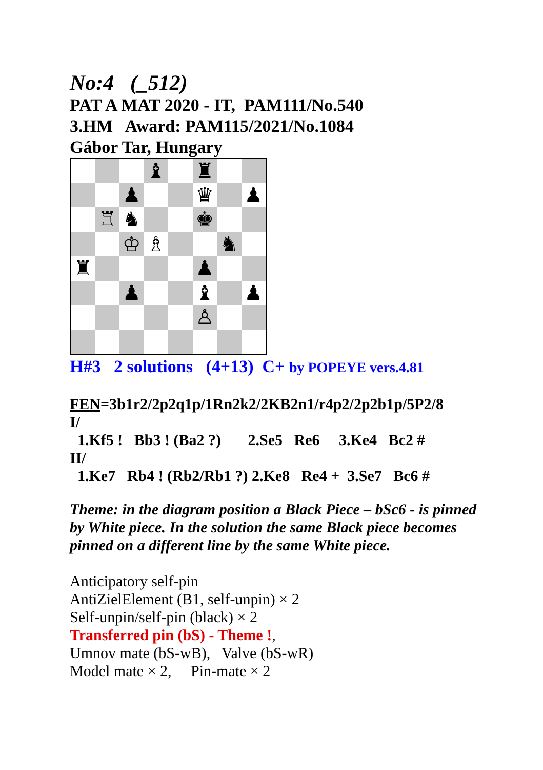No:4 (_512)
PAT A MAT 2020 - IT, PAM111/No.540
3.HM Award: PAM115/2021/No.1084
Gábor Tar, Hungary
♝
♜
♟
♛
♟
♖
♞
♚
♔
♗
♞
♜
♟
♟
♝
♟
♙
H#3 2 solutions (4+13) C+ by POPEYE vers.4.81
FEN=3b1r2/2p2q1p/1Rn2k2/2KB2n1/r4p2/2p2b1p/5P2/8
I/
1.Kf5 ! Bb3 ! (Ba2 ?) 2.Se5 Re6 3.Ke4 Bc2 #
II/
1.Ke7 Rb4 ! (Rb2/Rb1 ?) 2.Ke8 Re4 + 3.Se7 Bc6 #
Theme: in the diagram position a Black Piece – bSc6 - is pinned by White piece. In the solution the same Black piece becomes pinned on a different line by the same White piece.
Anticipatory self-pin
AntiZielElement (B1, self-unpin) × 2
Self-unpin/self-pin (black) × 2
Transferred pin (bS) - Theme !,
Umnov mate (bS-wB), Valve (bS-wR)
Model mate × 2, Pin-mate × 2